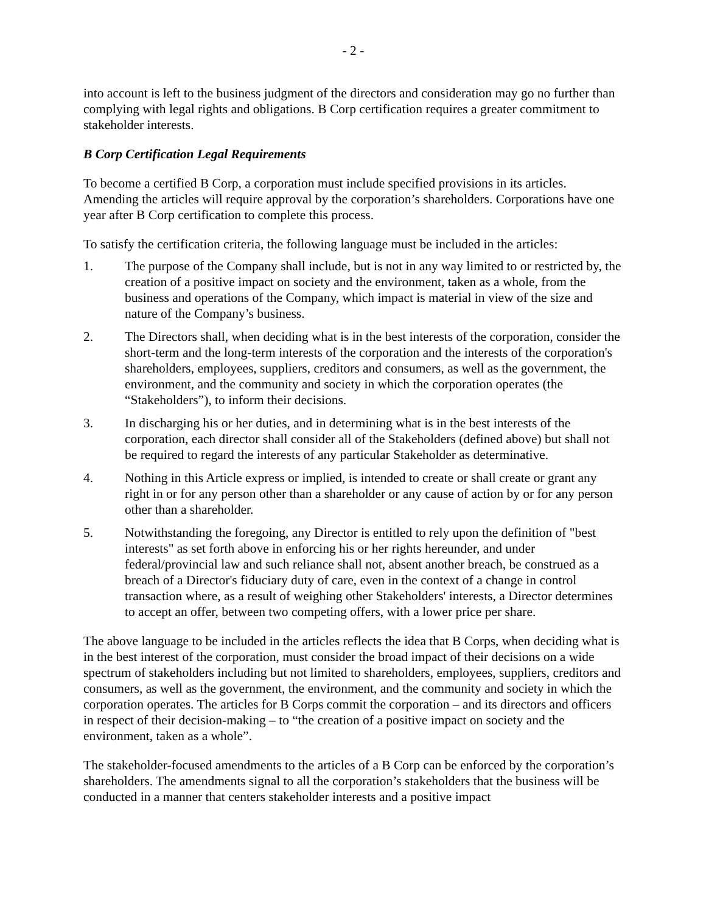- 2 -
into account is left to the business judgment of the directors and consideration may go no further than complying with legal rights and obligations. B Corp certification requires a greater commitment to stakeholder interests.
B Corp Certification Legal Requirements
To become a certified B Corp, a corporation must include specified provisions in its articles. Amending the articles will require approval by the corporation’s shareholders. Corporations have one year after B Corp certification to complete this process.
To satisfy the certification criteria, the following language must be included in the articles:
1. The purpose of the Company shall include, but is not in any way limited to or restricted by, the creation of a positive impact on society and the environment, taken as a whole, from the business and operations of the Company, which impact is material in view of the size and nature of the Company’s business.
2. The Directors shall, when deciding what is in the best interests of the corporation, consider the short-term and the long-term interests of the corporation and the interests of the corporation's shareholders, employees, suppliers, creditors and consumers, as well as the government, the environment, and the community and society in which the corporation operates (the “Stakeholders”), to inform their decisions.
3. In discharging his or her duties, and in determining what is in the best interests of the corporation, each director shall consider all of the Stakeholders (defined above) but shall not be required to regard the interests of any particular Stakeholder as determinative.
4. Nothing in this Article express or implied, is intended to create or shall create or grant any right in or for any person other than a shareholder or any cause of action by or for any person other than a shareholder.
5. Notwithstanding the foregoing, any Director is entitled to rely upon the definition of "best interests" as set forth above in enforcing his or her rights hereunder, and under federal/provincial law and such reliance shall not, absent another breach, be construed as a breach of a Director's fiduciary duty of care, even in the context of a change in control transaction where, as a result of weighing other Stakeholders' interests, a Director determines to accept an offer, between two competing offers, with a lower price per share.
The above language to be included in the articles reflects the idea that B Corps, when deciding what is in the best interest of the corporation, must consider the broad impact of their decisions on a wide spectrum of stakeholders including but not limited to shareholders, employees, suppliers, creditors and consumers, as well as the government, the environment, and the community and society in which the corporation operates. The articles for B Corps commit the corporation – and its directors and officers in respect of their decision-making – to “the creation of a positive impact on society and the environment, taken as a whole”.
The stakeholder-focused amendments to the articles of a B Corp can be enforced by the corporation’s shareholders. The amendments signal to all the corporation’s stakeholders that the business will be conducted in a manner that centers stakeholder interests and a positive impact